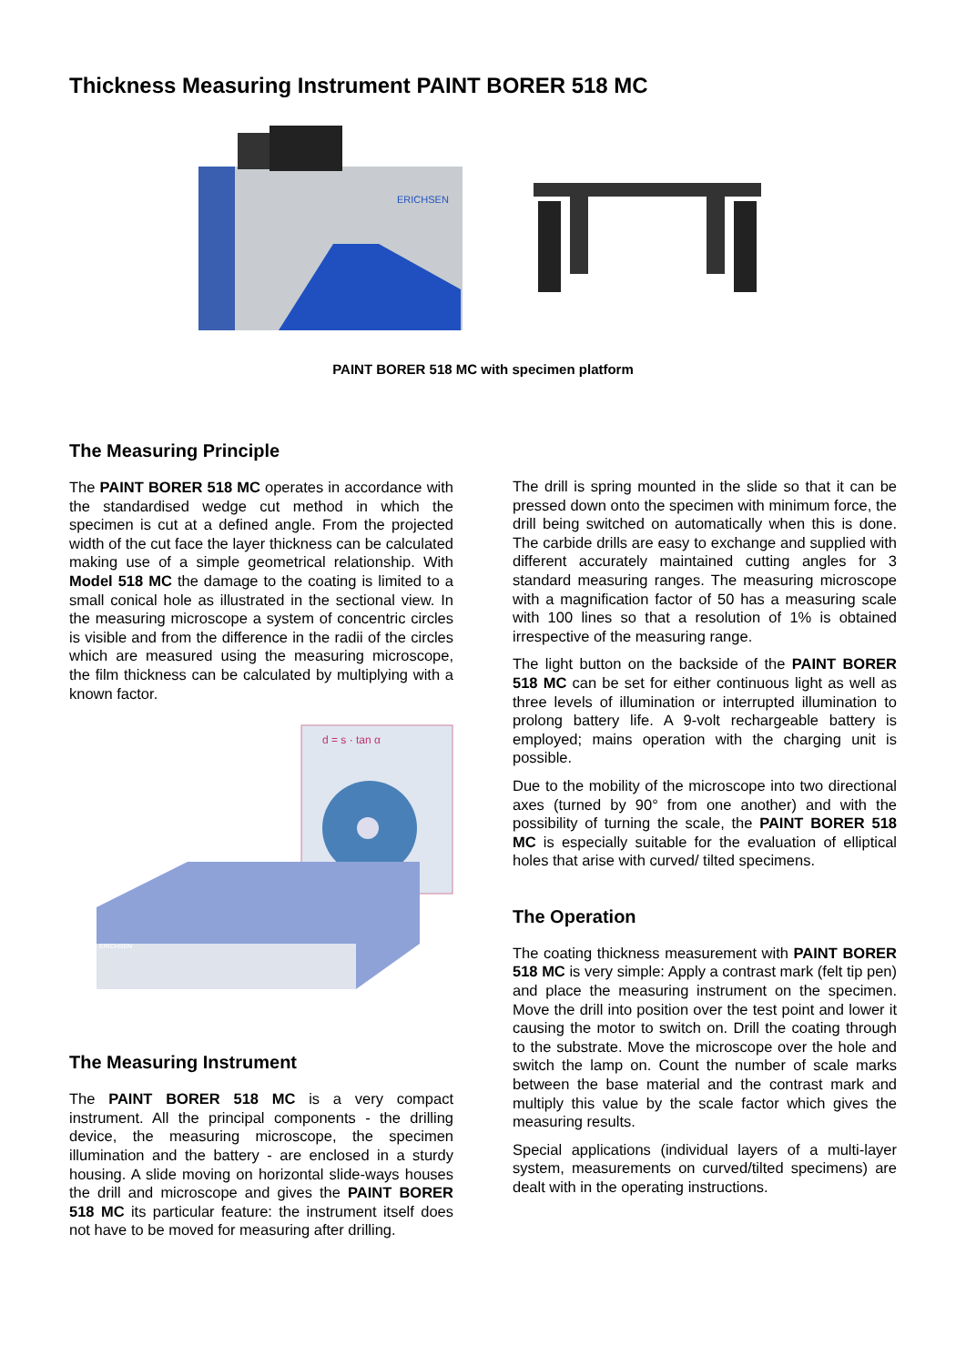Thickness Measuring Instrument PAINT BORER 518 MC
ERICHSEN
PAINT BORER 518 MC with specimen platform
The Measuring Principle
The PAINT BORER 518 MC operates in accordance with the standardised wedge cut method in which the specimen is cut at a defined angle. From the projected width of the cut face the layer thickness can be calculated making use of a simple geometrical relationship. With Model 518 MC the damage to the coating is limited to a small conical hole as illustrated in the sectional view. In the measuring microscope a system of concentric circles is visible and from the difference in the radii of the circles which are measured using the measuring microscope, the film thickness can be calculated by multiplying with a known factor.
d = s · tan α
ERICHSEN
The Measuring Instrument
The PAINT BORER 518 MC is a very compact instrument. All the principal components - the drilling device, the measuring microscope, the specimen illumination and the battery - are enclosed in a sturdy housing. A slide moving on horizontal slide-ways houses the drill and microscope and gives the PAINT BORER 518 MC its particular feature: the instrument itself does not have to be moved for measuring after drilling.
The drill is spring mounted in the slide so that it can be pressed down onto the specimen with minimum force, the drill being switched on automatically when this is done. The carbide drills are easy to exchange and supplied with different accurately maintained cutting angles for 3 standard measuring ranges. The measuring microscope with a magnification factor of 50 has a measuring scale with 100 lines so that a resolution of 1% is obtained irrespective of the measuring range.
The light button on the backside of the PAINT BORER 518 MC can be set for either continuous light as well as three levels of illumination or interrupted illumination to prolong battery life. A 9-volt rechargeable battery is employed; mains operation with the charging unit is possible.
Due to the mobility of the microscope into two directional axes (turned by 90° from one another) and with the possibility of turning the scale, the PAINT BORER 518 MC is especially suitable for the evaluation of elliptical holes that arise with curved/ tilted specimens.
The Operation
The coating thickness measurement with PAINT BORER 518 MC is very simple: Apply a contrast mark (felt tip pen) and place the measuring instrument on the specimen. Move the drill into position over the test point and lower it causing the motor to switch on. Drill the coating through to the substrate. Move the microscope over the hole and switch the lamp on. Count the number of scale marks between the base material and the contrast mark and multiply this value by the scale factor which gives the measuring results.
Special applications (individual layers of a multi-layer system, measurements on curved/tilted specimens) are dealt with in the operating instructions.